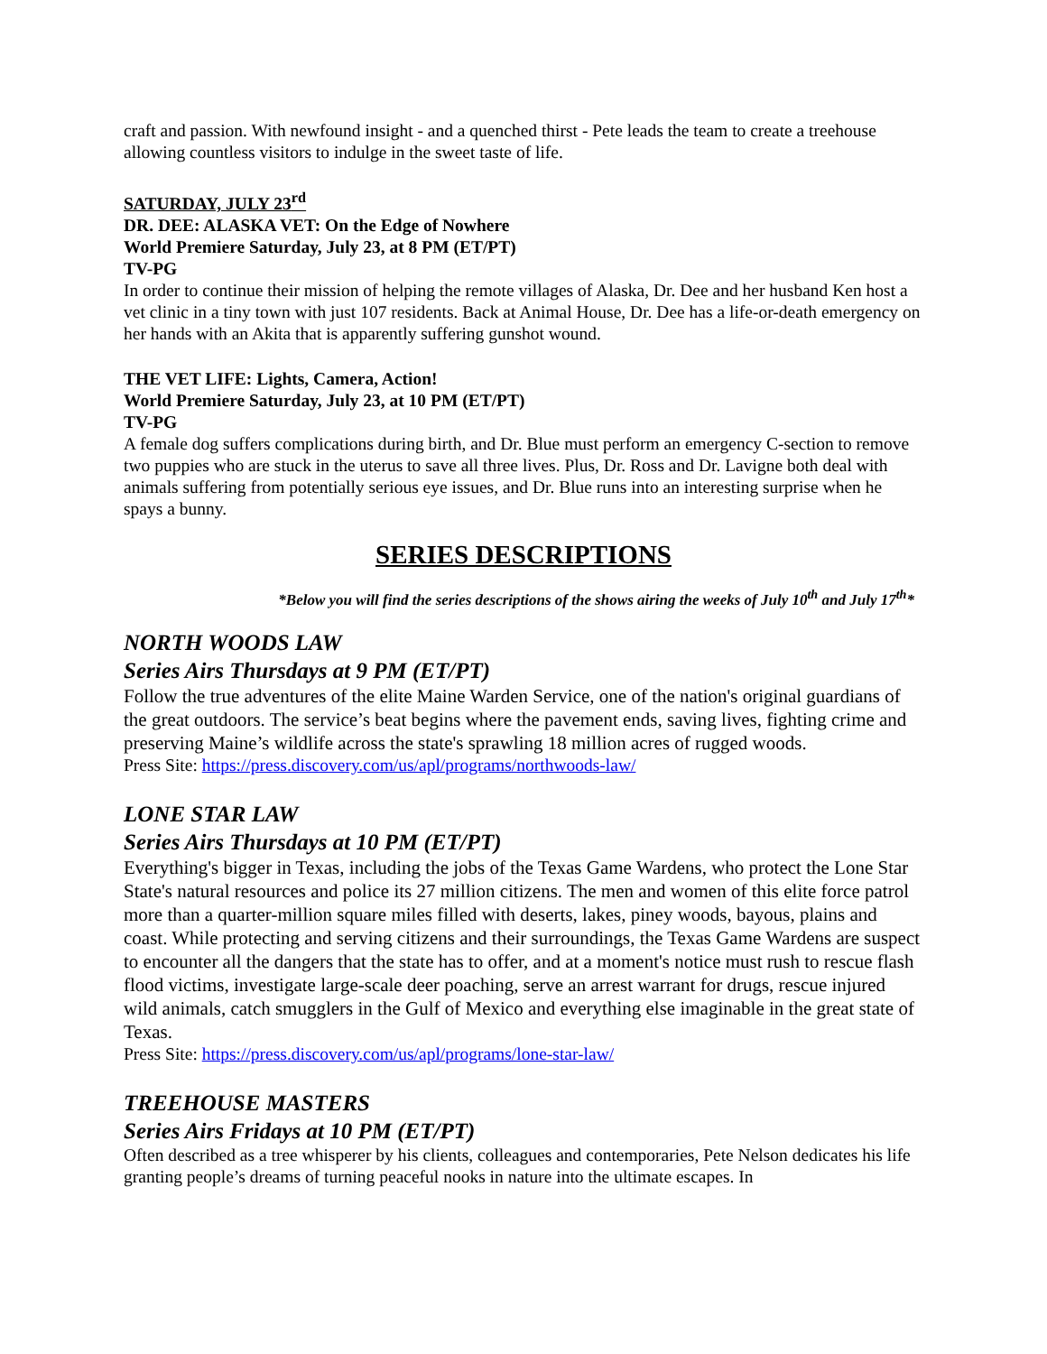craft and passion. With newfound insight - and a quenched thirst - Pete leads the team to create a treehouse allowing countless visitors to indulge in the sweet taste of life.
SATURDAY, JULY 23<sup>rd</sup>
DR. DEE: ALASKA VET: On the Edge of Nowhere
World Premiere Saturday, July 23, at 8 PM (ET/PT)
TV-PG
In order to continue their mission of helping the remote villages of Alaska, Dr. Dee and her husband Ken host a vet clinic in a tiny town with just 107 residents. Back at Animal House, Dr. Dee has a life-or-death emergency on her hands with an Akita that is apparently suffering gunshot wound.
THE VET LIFE: Lights, Camera, Action!
World Premiere Saturday, July 23, at 10 PM (ET/PT)
TV-PG
A female dog suffers complications during birth, and Dr. Blue must perform an emergency C-section to remove two puppies who are stuck in the uterus to save all three lives. Plus, Dr. Ross and Dr. Lavigne both deal with animals suffering from potentially serious eye issues, and Dr. Blue runs into an interesting surprise when he spays a bunny.
SERIES DESCRIPTIONS
*Below you will find the series descriptions of the shows airing the weeks of July 10<sup>th</sup> and July 17<sup>th</sup>*
NORTH WOODS LAW
Series Airs Thursdays at 9 PM (ET/PT)
Follow the true adventures of the elite Maine Warden Service, one of the nation's original guardians of the great outdoors. The service’s beat begins where the pavement ends, saving lives, fighting crime and preserving Maine’s wildlife across the state's sprawling 18 million acres of rugged woods.
Press Site: https://press.discovery.com/us/apl/programs/northwoods-law/
LONE STAR LAW
Series Airs Thursdays at 10 PM (ET/PT)
Everything's bigger in Texas, including the jobs of the Texas Game Wardens, who protect the Lone Star State's natural resources and police its 27 million citizens. The men and women of this elite force patrol more than a quarter-million square miles filled with deserts, lakes, piney woods, bayous, plains and coast. While protecting and serving citizens and their surroundings, the Texas Game Wardens are suspect to encounter all the dangers that the state has to offer, and at a moment's notice must rush to rescue flash flood victims, investigate large-scale deer poaching, serve an arrest warrant for drugs, rescue injured wild animals, catch smugglers in the Gulf of Mexico and everything else imaginable in the great state of Texas.
Press Site: https://press.discovery.com/us/apl/programs/lone-star-law/
TREEHOUSE MASTERS
Series Airs Fridays at 10 PM (ET/PT)
Often described as a tree whisperer by his clients, colleagues and contemporaries, Pete Nelson dedicates his life granting people’s dreams of turning peaceful nooks in nature into the ultimate escapes. In